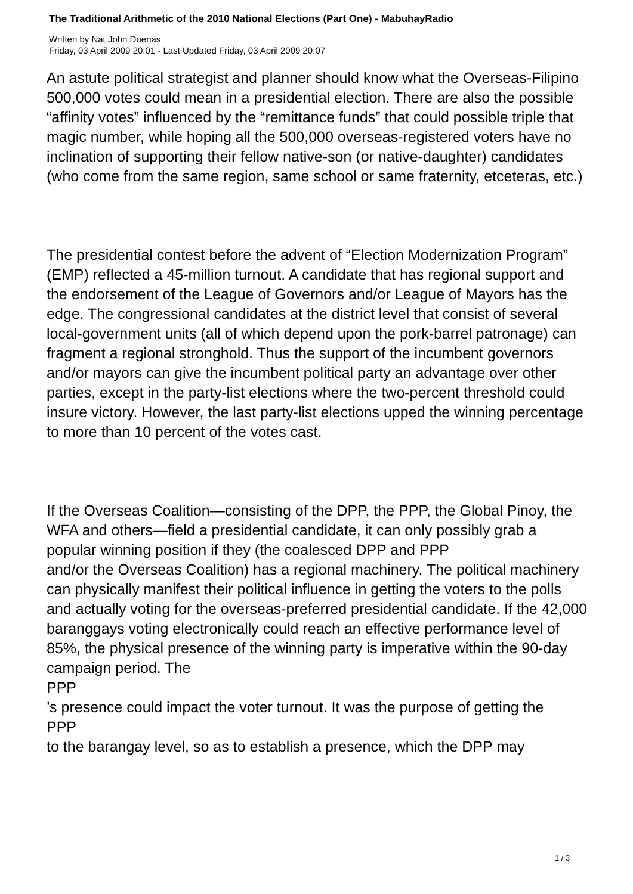The Traditional Arithmetic of the 2010 National Elections (Part One) - MabuhayRadio
Written by Nat John Duenas
Friday, 03 April 2009 20:01 - Last Updated Friday, 03 April 2009 20:07
An astute political strategist and planner should know what the Overseas-Filipino 500,000 votes could mean in a presidential election. There are also the possible “affinity votes” influenced by the “remittance funds” that could possible triple that magic number, while hoping all the 500,000 overseas-registered voters have no inclination of supporting their fellow native-son (or native-daughter) candidates (who come from the same region, same school or same fraternity, etceteras, etc.)
The presidential contest before the advent of “Election Modernization Program” (EMP) reflected a 45-million turnout. A candidate that has regional support and the endorsement of the League of Governors and/or League of Mayors has the edge. The congressional candidates at the district level that consist of several local-government units (all of which depend upon the pork-barrel patronage) can fragment a regional stronghold. Thus the support of the incumbent governors and/or mayors can give the incumbent political party an advantage over other parties, except in the party-list elections where the two-percent threshold could insure victory. However, the last party-list elections upped the winning percentage to more than 10 percent of the votes cast.
If the Overseas Coalition—consisting of the DPP, the PPP, the Global Pinoy, the WFA and others—field a presidential candidate, it can only possibly grab a popular winning position if they (the coalesced DPP and PPP
and/or the Overseas Coalition) has a regional machinery. The political machinery can physically manifest their political influence in getting the voters to the polls and actually voting for the overseas-preferred presidential candidate. If the 42,000 baranggays voting electronically could reach an effective performance level of 85%, the physical presence of the winning party is imperative within the 90-day campaign period. The
PPP
’s presence could impact the voter turnout. It was the purpose of getting the
PPP
to the barangay level, so as to establish a presence, which the DPP may
1 / 3